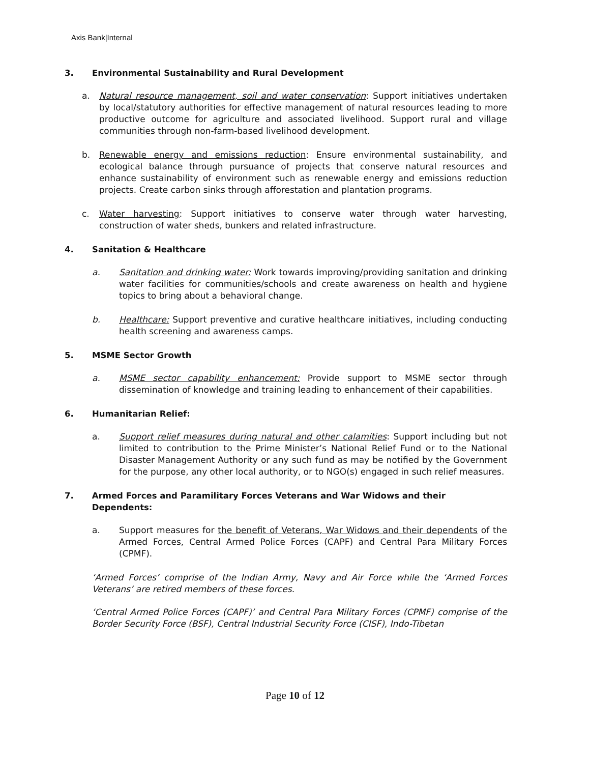Axis Bank|Internal
3. Environmental Sustainability and Rural Development
a. Natural resource management, soil and water conservation: Support initiatives undertaken by local/statutory authorities for effective management of natural resources leading to more productive outcome for agriculture and associated livelihood. Support rural and village communities through non-farm-based livelihood development.
b. Renewable energy and emissions reduction: Ensure environmental sustainability, and ecological balance through pursuance of projects that conserve natural resources and enhance sustainability of environment such as renewable energy and emissions reduction projects. Create carbon sinks through afforestation and plantation programs.
c. Water harvesting: Support initiatives to conserve water through water harvesting, construction of water sheds, bunkers and related infrastructure.
4. Sanitation & Healthcare
a. Sanitation and drinking water: Work towards improving/providing sanitation and drinking water facilities for communities/schools and create awareness on health and hygiene topics to bring about a behavioral change.
b. Healthcare: Support preventive and curative healthcare initiatives, including conducting health screening and awareness camps.
5. MSME Sector Growth
a. MSME sector capability enhancement: Provide support to MSME sector through dissemination of knowledge and training leading to enhancement of their capabilities.
6. Humanitarian Relief:
a. Support relief measures during natural and other calamities: Support including but not limited to contribution to the Prime Minister’s National Relief Fund or to the National Disaster Management Authority or any such fund as may be notified by the Government for the purpose, any other local authority, or to NGO(s) engaged in such relief measures.
7. Armed Forces and Paramilitary Forces Veterans and War Widows and their Dependents:
a. Support measures for the benefit of Veterans, War Widows and their dependents of the Armed Forces, Central Armed Police Forces (CAPF) and Central Para Military Forces (CPMF).
‘Armed Forces’ comprise of the Indian Army, Navy and Air Force while the ‘Armed Forces Veterans’ are retired members of these forces.
‘Central Armed Police Forces (CAPF)’ and Central Para Military Forces (CPMF) comprise of the Border Security Force (BSF), Central Industrial Security Force (CISF), Indo-Tibetan
Page 10 of 12